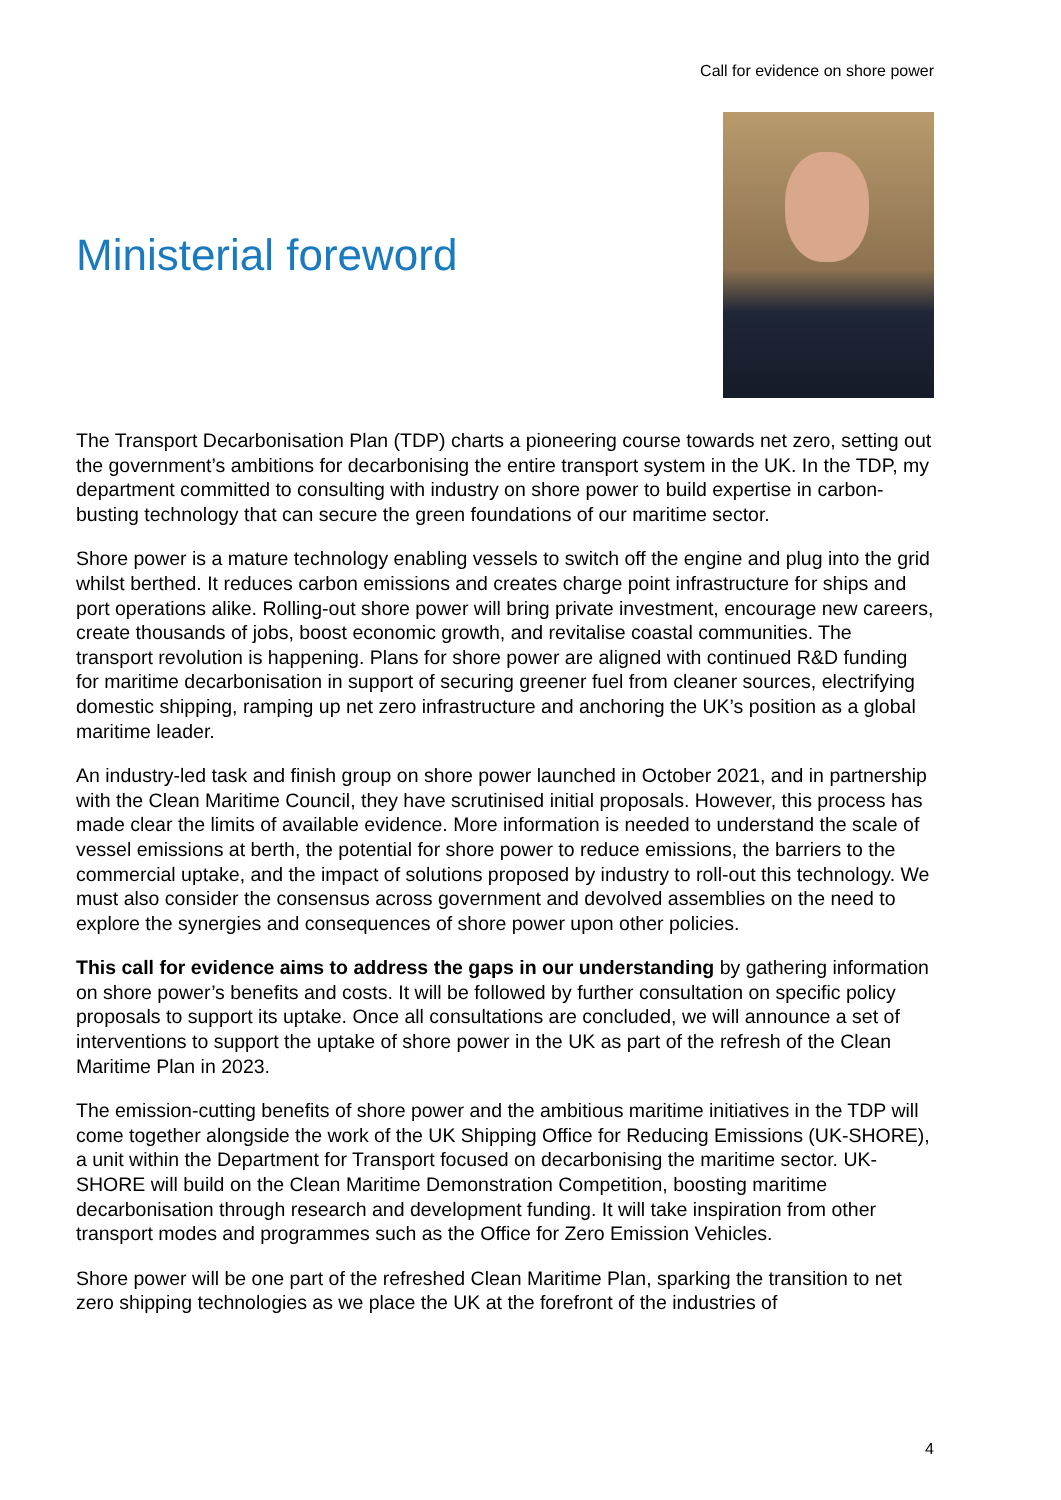Call for evidence on shore power
Ministerial foreword
The Transport Decarbonisation Plan (TDP) charts a pioneering course towards net zero, setting out the government’s ambitions for decarbonising the entire transport system in the UK. In the TDP, my department committed to consulting with industry on shore power to build expertise in carbon-busting technology that can secure the green foundations of our maritime sector.
Shore power is a mature technology enabling vessels to switch off the engine and plug into the grid whilst berthed. It reduces carbon emissions and creates charge point infrastructure for ships and port operations alike. Rolling-out shore power will bring private investment, encourage new careers, create thousands of jobs, boost economic growth, and revitalise coastal communities. The transport revolution is happening. Plans for shore power are aligned with continued R&D funding for maritime decarbonisation in support of securing greener fuel from cleaner sources, electrifying domestic shipping, ramping up net zero infrastructure and anchoring the UK’s position as a global maritime leader.
An industry-led task and finish group on shore power launched in October 2021, and in partnership with the Clean Maritime Council, they have scrutinised initial proposals. However, this process has made clear the limits of available evidence. More information is needed to understand the scale of vessel emissions at berth, the potential for shore power to reduce emissions, the barriers to the commercial uptake, and the impact of solutions proposed by industry to roll-out this technology. We must also consider the consensus across government and devolved assemblies on the need to explore the synergies and consequences of shore power upon other policies.
This call for evidence aims to address the gaps in our understanding by gathering information on shore power’s benefits and costs. It will be followed by further consultation on specific policy proposals to support its uptake. Once all consultations are concluded, we will announce a set of interventions to support the uptake of shore power in the UK as part of the refresh of the Clean Maritime Plan in 2023.
The emission-cutting benefits of shore power and the ambitious maritime initiatives in the TDP will come together alongside the work of the UK Shipping Office for Reducing Emissions (UK-SHORE), a unit within the Department for Transport focused on decarbonising the maritime sector. UK-SHORE will build on the Clean Maritime Demonstration Competition, boosting maritime decarbonisation through research and development funding. It will take inspiration from other transport modes and programmes such as the Office for Zero Emission Vehicles.
Shore power will be one part of the refreshed Clean Maritime Plan, sparking the transition to net zero shipping technologies as we place the UK at the forefront of the industries of
4